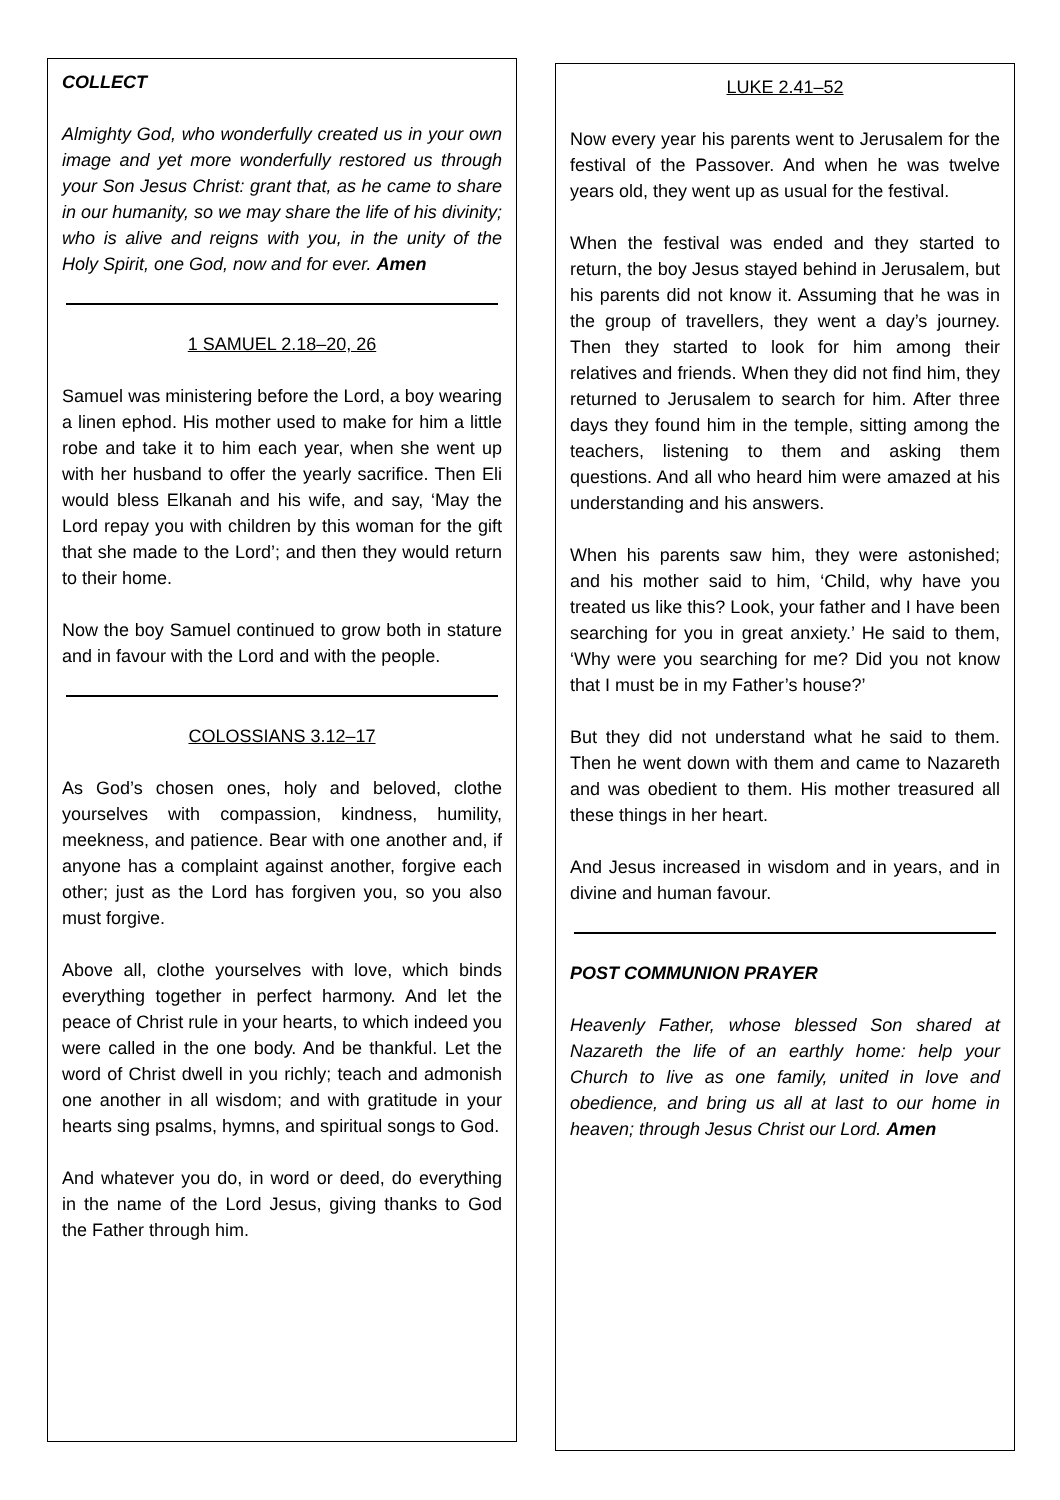COLLECT
Almighty God, who wonderfully created us in your own image and yet more wonderfully restored us through your Son Jesus Christ: grant that, as he came to share in our humanity, so we may share the life of his divinity; who is alive and reigns with you, in the unity of the Holy Spirit, one God, now and for ever. Amen
1 SAMUEL 2.18–20, 26
Samuel was ministering before the Lord, a boy wearing a linen ephod. His mother used to make for him a little robe and take it to him each year, when she went up with her husband to offer the yearly sacrifice. Then Eli would bless Elkanah and his wife, and say, ‘May the Lord repay you with children by this woman for the gift that she made to the Lord’; and then they would return to their home.
Now the boy Samuel continued to grow both in stature and in favour with the Lord and with the people.
COLOSSIANS 3.12–17
As God’s chosen ones, holy and beloved, clothe yourselves with compassion, kindness, humility, meekness, and patience. Bear with one another and, if anyone has a complaint against another, forgive each other; just as the Lord has forgiven you, so you also must forgive.
Above all, clothe yourselves with love, which binds everything together in perfect harmony. And let the peace of Christ rule in your hearts, to which indeed you were called in the one body. And be thankful. Let the word of Christ dwell in you richly; teach and admonish one another in all wisdom; and with gratitude in your hearts sing psalms, hymns, and spiritual songs to God.
And whatever you do, in word or deed, do everything in the name of the Lord Jesus, giving thanks to God the Father through him.
LUKE 2.41–52
Now every year his parents went to Jerusalem for the festival of the Passover. And when he was twelve years old, they went up as usual for the festival.
When the festival was ended and they started to return, the boy Jesus stayed behind in Jerusalem, but his parents did not know it. Assuming that he was in the group of travellers, they went a day’s journey. Then they started to look for him among their relatives and friends. When they did not find him, they returned to Jerusalem to search for him. After three days they found him in the temple, sitting among the teachers, listening to them and asking them questions. And all who heard him were amazed at his understanding and his answers.
When his parents saw him, they were astonished; and his mother said to him, ‘Child, why have you treated us like this? Look, your father and I have been searching for you in great anxiety.’ He said to them, ‘Why were you searching for me? Did you not know that I must be in my Father’s house?’
But they did not understand what he said to them. Then he went down with them and came to Nazareth and was obedient to them. His mother treasured all these things in her heart.
And Jesus increased in wisdom and in years, and in divine and human favour.
POST COMMUNION PRAYER
Heavenly Father, whose blessed Son shared at Nazareth the life of an earthly home: help your Church to live as one family, united in love and obedience, and bring us all at last to our home in heaven; through Jesus Christ our Lord. Amen